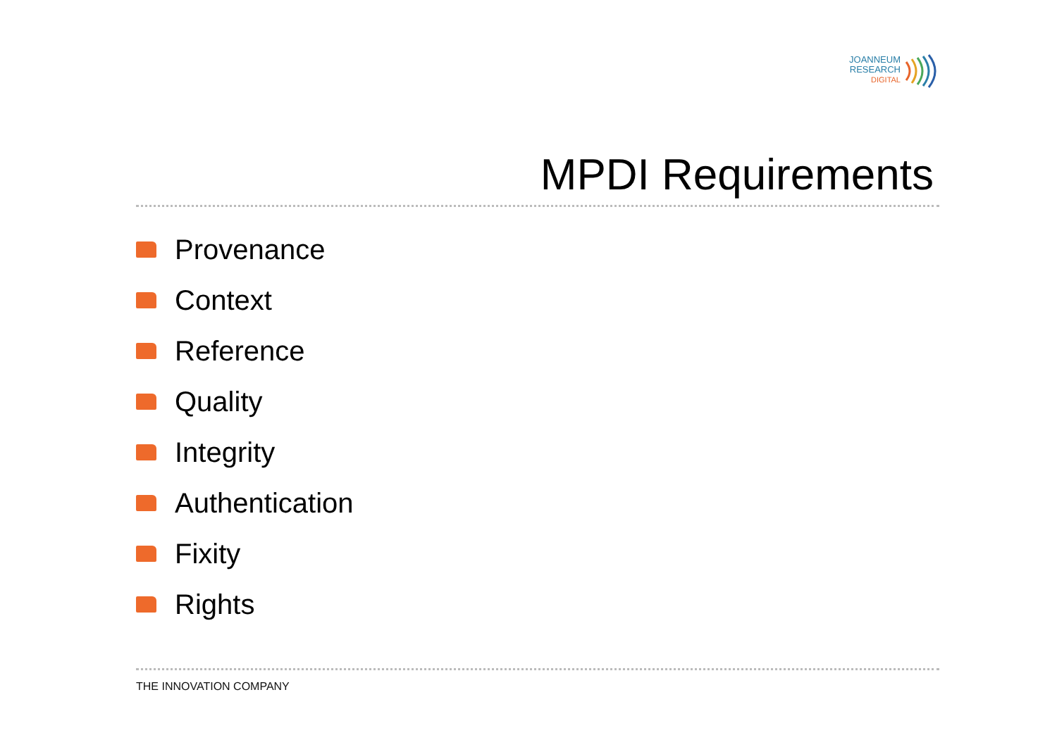JOANNEUM
RESEARCH
DIGITAL
MPDI Requirements
Provenance
Context
Reference
Quality
Integrity
Authentication
Fixity
Rights
THE INNOVATION COMPANY